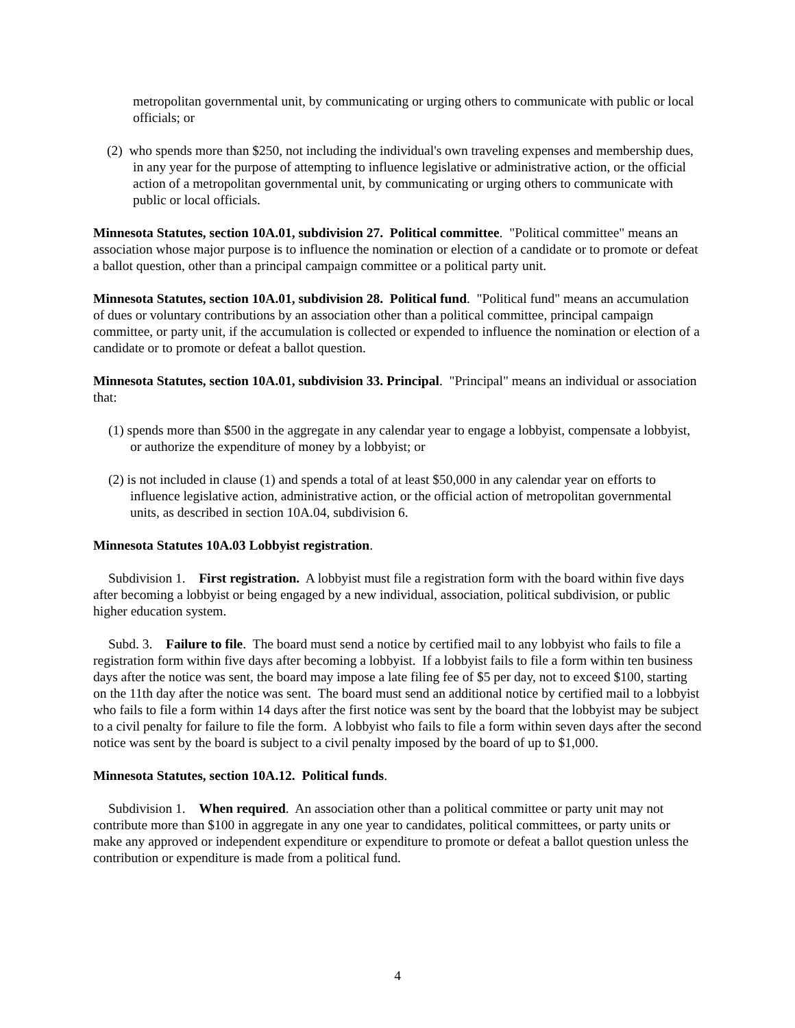metropolitan governmental unit, by communicating or urging others to communicate with public or local officials; or
(2) who spends more than $250, not including the individual's own traveling expenses and membership dues, in any year for the purpose of attempting to influence legislative or administrative action, or the official action of a metropolitan governmental unit, by communicating or urging others to communicate with public or local officials.
Minnesota Statutes, section 10A.01, subdivision 27. Political committee. "Political committee" means an association whose major purpose is to influence the nomination or election of a candidate or to promote or defeat a ballot question, other than a principal campaign committee or a political party unit.
Minnesota Statutes, section 10A.01, subdivision 28. Political fund. "Political fund" means an accumulation of dues or voluntary contributions by an association other than a political committee, principal campaign committee, or party unit, if the accumulation is collected or expended to influence the nomination or election of a candidate or to promote or defeat a ballot question.
Minnesota Statutes, section 10A.01, subdivision 33. Principal. "Principal" means an individual or association that:
(1) spends more than $500 in the aggregate in any calendar year to engage a lobbyist, compensate a lobbyist, or authorize the expenditure of money by a lobbyist; or
(2) is not included in clause (1) and spends a total of at least $50,000 in any calendar year on efforts to influence legislative action, administrative action, or the official action of metropolitan governmental units, as described in section 10A.04, subdivision 6.
Minnesota Statutes 10A.03 Lobbyist registration.
Subdivision 1. First registration. A lobbyist must file a registration form with the board within five days after becoming a lobbyist or being engaged by a new individual, association, political subdivision, or public higher education system.
Subd. 3. Failure to file. The board must send a notice by certified mail to any lobbyist who fails to file a registration form within five days after becoming a lobbyist. If a lobbyist fails to file a form within ten business days after the notice was sent, the board may impose a late filing fee of $5 per day, not to exceed $100, starting on the 11th day after the notice was sent. The board must send an additional notice by certified mail to a lobbyist who fails to file a form within 14 days after the first notice was sent by the board that the lobbyist may be subject to a civil penalty for failure to file the form. A lobbyist who fails to file a form within seven days after the second notice was sent by the board is subject to a civil penalty imposed by the board of up to $1,000.
Minnesota Statutes, section 10A.12. Political funds.
Subdivision 1. When required. An association other than a political committee or party unit may not contribute more than $100 in aggregate in any one year to candidates, political committees, or party units or make any approved or independent expenditure or expenditure to promote or defeat a ballot question unless the contribution or expenditure is made from a political fund.
4